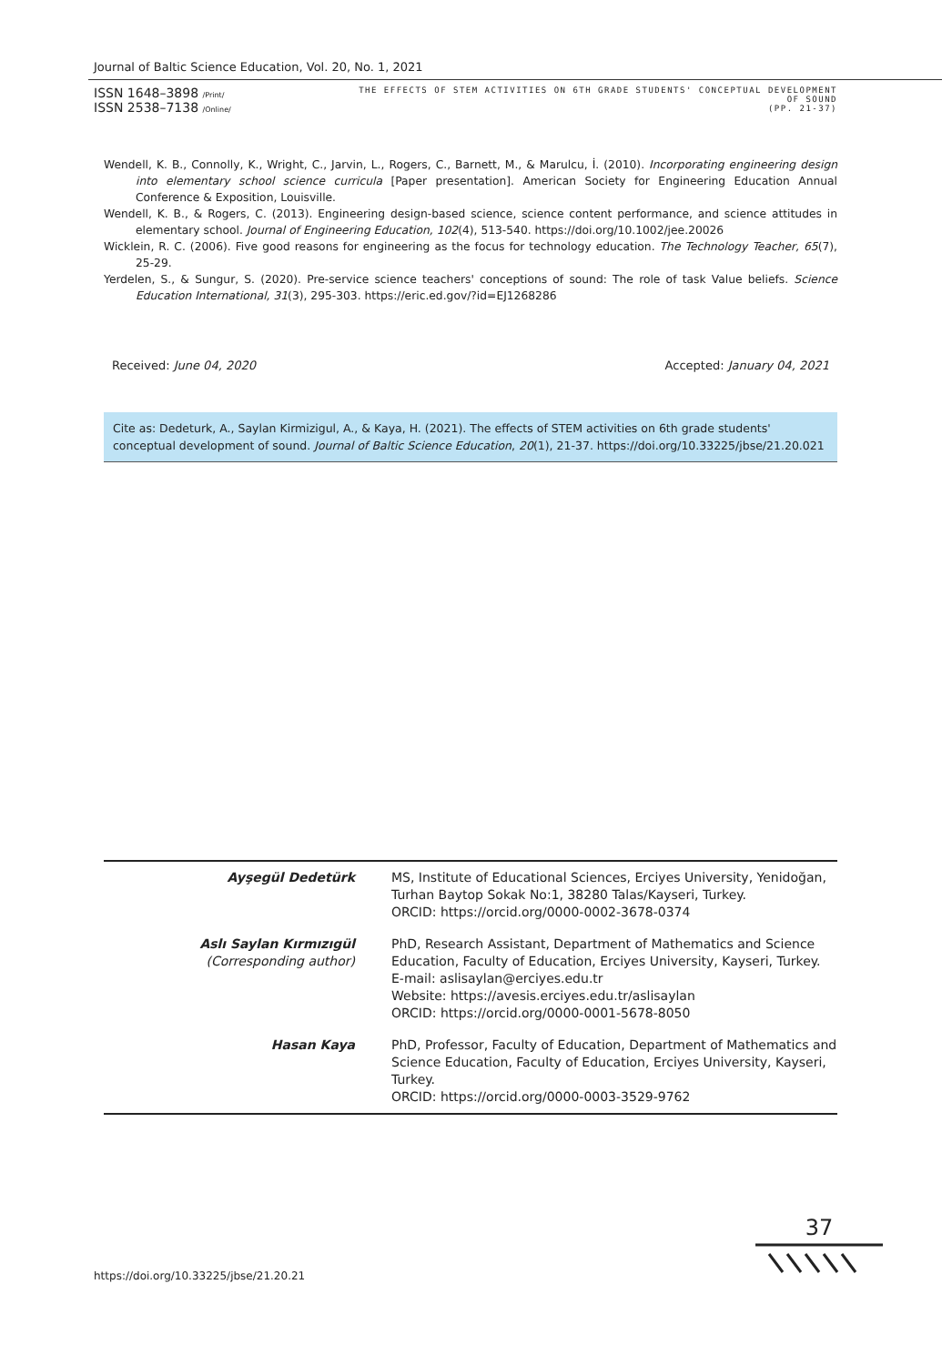Journal of Baltic Science Education, Vol. 20, No. 1, 2021
ISSN 1648–3898 /Print/
ISSN 2538–7138 /Online/
THE EFFECTS OF STEM ACTIVITIES ON 6TH GRADE STUDENTS' CONCEPTUAL DEVELOPMENT
OF SOUND
(PP. 21-37)
Wendell, K. B., Connolly, K., Wright, C., Jarvin, L., Rogers, C., Barnett, M., & Marulcu, İ. (2010). Incorporating engineering design into elementary school science curricula [Paper presentation]. American Society for Engineering Education Annual Conference & Exposition, Louisville.
Wendell, K. B., & Rogers, C. (2013). Engineering design-based science, science content performance, and science attitudes in elementary school. Journal of Engineering Education, 102(4), 513-540. https://doi.org/10.1002/jee.20026
Wicklein, R. C. (2006). Five good reasons for engineering as the focus for technology education. The Technology Teacher, 65(7), 25-29.
Yerdelen, S., & Sungur, S. (2020). Pre-service science teachers' conceptions of sound: The role of task Value beliefs. Science Education International, 31(3), 295-303. https://eric.ed.gov/?id=EJ1268286
Received: June 04, 2020 Accepted: January 04, 2021
Cite as: Dedeturk, A., Saylan Kirmizigul, A., & Kaya, H. (2021). The effects of STEM activities on 6th grade students' conceptual development of sound. Journal of Baltic Science Education, 20(1), 21-37. https://doi.org/10.33225/jbse/21.20.021
| Ayşegül Dedetürk | MS, Institute of Educational Sciences, Erciyes University, Yenidoğan, Turhan Baytop Sokak No:1, 38280 Talas/Kayseri, Turkey. ORCID: https://orcid.org/0000-0002-3678-0374 |
| Aslı Saylan Kırmızıgül (Corresponding author) | PhD, Research Assistant, Department of Mathematics and Science Education, Faculty of Education, Erciyes University, Kayseri, Turkey. E-mail: aslisaylan@erciyes.edu.tr Website: https://avesis.erciyes.edu.tr/aslisaylan ORCID: https://orcid.org/0000-0001-5678-8050 |
| Hasan Kaya | PhD, Professor, Faculty of Education, Department of Mathematics and Science Education, Faculty of Education, Erciyes University, Kayseri, Turkey. ORCID: https://orcid.org/0000-0003-3529-9762 |
https://doi.org/10.33225/jbse/21.20.21
37